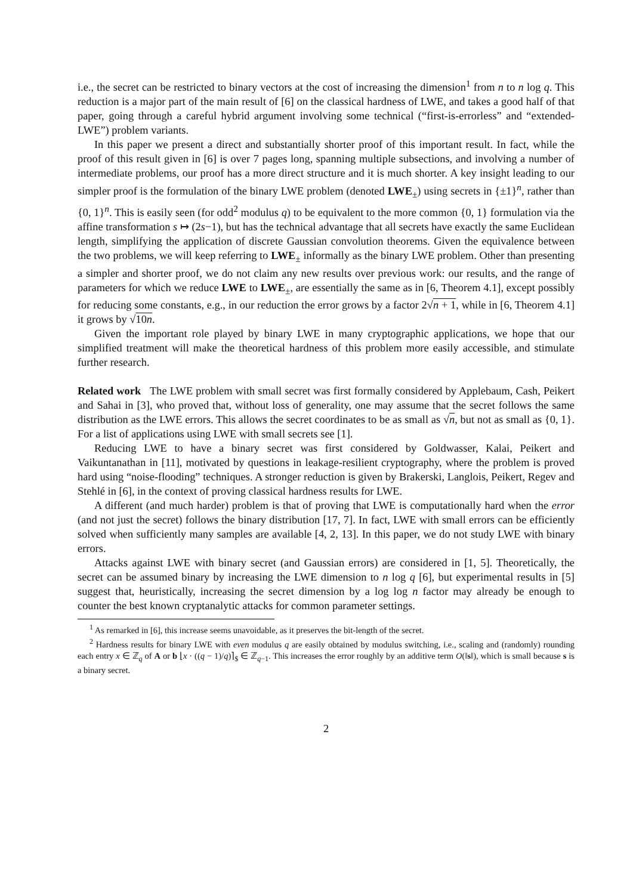i.e., the secret can be restricted to binary vectors at the cost of increasing the dimension<sup>1</sup> from n to n log q. This reduction is a major part of the main result of [6] on the classical hardness of LWE, and takes a good half of that paper, going through a careful hybrid argument involving some technical (“first-is-errorless” and “extended-LWE”) problem variants.
In this paper we present a direct and substantially shorter proof of this important result. In fact, while the proof of this result given in [6] is over 7 pages long, spanning multiple subsections, and involving a number of intermediate problems, our proof has a more direct structure and it is much shorter. A key insight leading to our simpler proof is the formulation of the binary LWE problem (denoted LWE<sub>±</sub>) using secrets in {±1}<sup>n</sup>, rather than {0, 1}<sup>n</sup>. This is easily seen (for odd<sup>2</sup> modulus q) to be equivalent to the more common {0, 1} formulation via the affine transformation s ↦ (2s−1), but has the technical advantage that all secrets have exactly the same Euclidean length, simplifying the application of discrete Gaussian convolution theorems. Given the equivalence between the two problems, we will keep referring to LWE<sub>±</sub> informally as the binary LWE problem. Other than presenting a simpler and shorter proof, we do not claim any new results over previous work: our results, and the range of parameters for which we reduce LWE to LWE<sub>±</sub>, are essentially the same as in [6, Theorem 4.1], except possibly for reducing some constants, e.g., in our reduction the error grows by a factor 2√n + 1, while in [6, Theorem 4.1] it grows by √10n.
Given the important role played by binary LWE in many cryptographic applications, we hope that our simplified treatment will make the theoretical hardness of this problem more easily accessible, and stimulate further research.
Related work The LWE problem with small secret was first formally considered by Applebaum, Cash, Peikert and Sahai in [3], who proved that, without loss of generality, one may assume that the secret follows the same distribution as the LWE errors. This allows the secret coordinates to be as small as √n, but not as small as {0, 1}. For a list of applications using LWE with small secrets see [1].
Reducing LWE to have a binary secret was first considered by Goldwasser, Kalai, Peikert and Vaikuntanathan in [11], motivated by questions in leakage-resilient cryptography, where the problem is proved hard using “noise-flooding” techniques. A stronger reduction is given by Brakerski, Langlois, Peikert, Regev and Stehlé in [6], in the context of proving classical hardness results for LWE.
A different (and much harder) problem is that of proving that LWE is computationally hard when the error (and not just the secret) follows the binary distribution [17, 7]. In fact, LWE with small errors can be efficiently solved when sufficiently many samples are available [4, 2, 13]. In this paper, we do not study LWE with binary errors.
Attacks against LWE with binary secret (and Gaussian errors) are considered in [1, 5]. Theoretically, the secret can be assumed binary by increasing the LWE dimension to n log q [6], but experimental results in [5] suggest that, heuristically, increasing the secret dimension by a log log n factor may already be enough to counter the best known cryptanalytic attacks for common parameter settings.
<sup>1</sup> As remarked in [6], this increase seems unavoidable, as it preserves the bit-length of the secret.
<sup>2</sup> Hardness results for binary LWE with even modulus q are easily obtained by modulus switching, i.e., scaling and (randomly) rounding each entry x ∈ ℤ<sub>q</sub> of A or b ⌊x · ((q − 1)/q)⌉<sub>$</sub> ∈ ℤ<sub>q−1</sub>. This increases the error roughly by an additive term O(‖s‖), which is small because s is a binary secret.
2